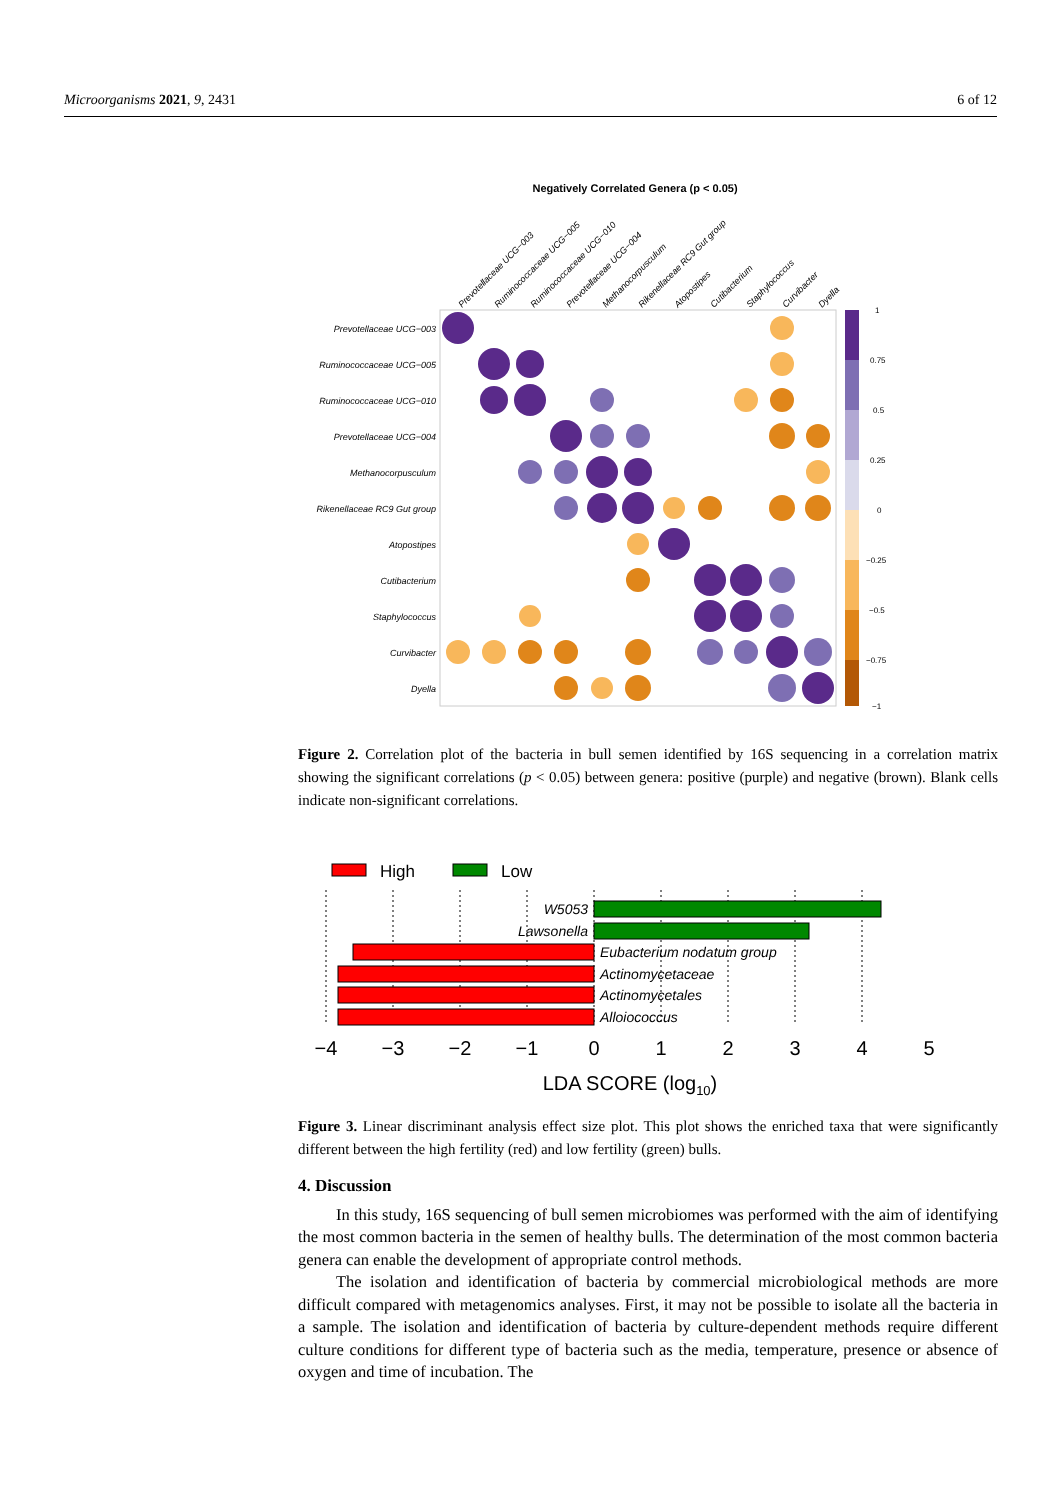Microorganisms 2021, 9, 2431 6 of 12
Negatively Correlated Genera (p < 0.05)
Prevotellaceae UCG−003
Ruminococcaceae UCG−005
Ruminococcaceae UCG−010
Prevotellaceae UCG−004
Methanocorpusculum
Rikenellaceae RC9 Gut group
Atopostipes
Cutibacterium
Staphylococcus
Curvibacter
Dyella
Prevotellaceae UCG−003
Ruminococcaceae UCG−005
Ruminococcaceae UCG−010
Prevotellaceae UCG−004
Methanocorpusculum
Rikenellaceae RC9 Gut group
Atopostipes
Cutibacterium
Staphylococcus
Curvibacter
Dyella
1
0.75
0.5
0.25
0
−0.25
−0.5
−0.75
−1
Figure 2. Correlation plot of the bacteria in bull semen identified by 16S sequencing in a correlation matrix showing the significant correlations (p < 0.05) between genera: positive (purple) and negative (brown). Blank cells indicate non-significant correlations.
High
Low
W5053
Lawsonella
Eubacterium nodatum group
Actinomycetaceae
Actinomycetales
Alloiococcus
−4
−3
−2
−1
0
1
2
3
4
5
LDA SCORE (log10)
Figure 3. Linear discriminant analysis effect size plot. This plot shows the enriched taxa that were significantly different between the high fertility (red) and low fertility (green) bulls.
4. Discussion
In this study, 16S sequencing of bull semen microbiomes was performed with the aim of identifying the most common bacteria in the semen of healthy bulls. The determination of the most common bacteria genera can enable the development of appropriate control methods.
The isolation and identification of bacteria by commercial microbiological methods are more difficult compared with metagenomics analyses. First, it may not be possible to isolate all the bacteria in a sample. The isolation and identification of bacteria by culture-dependent methods require different culture conditions for different type of bacteria such as the media, temperature, presence or absence of oxygen and time of incubation. The